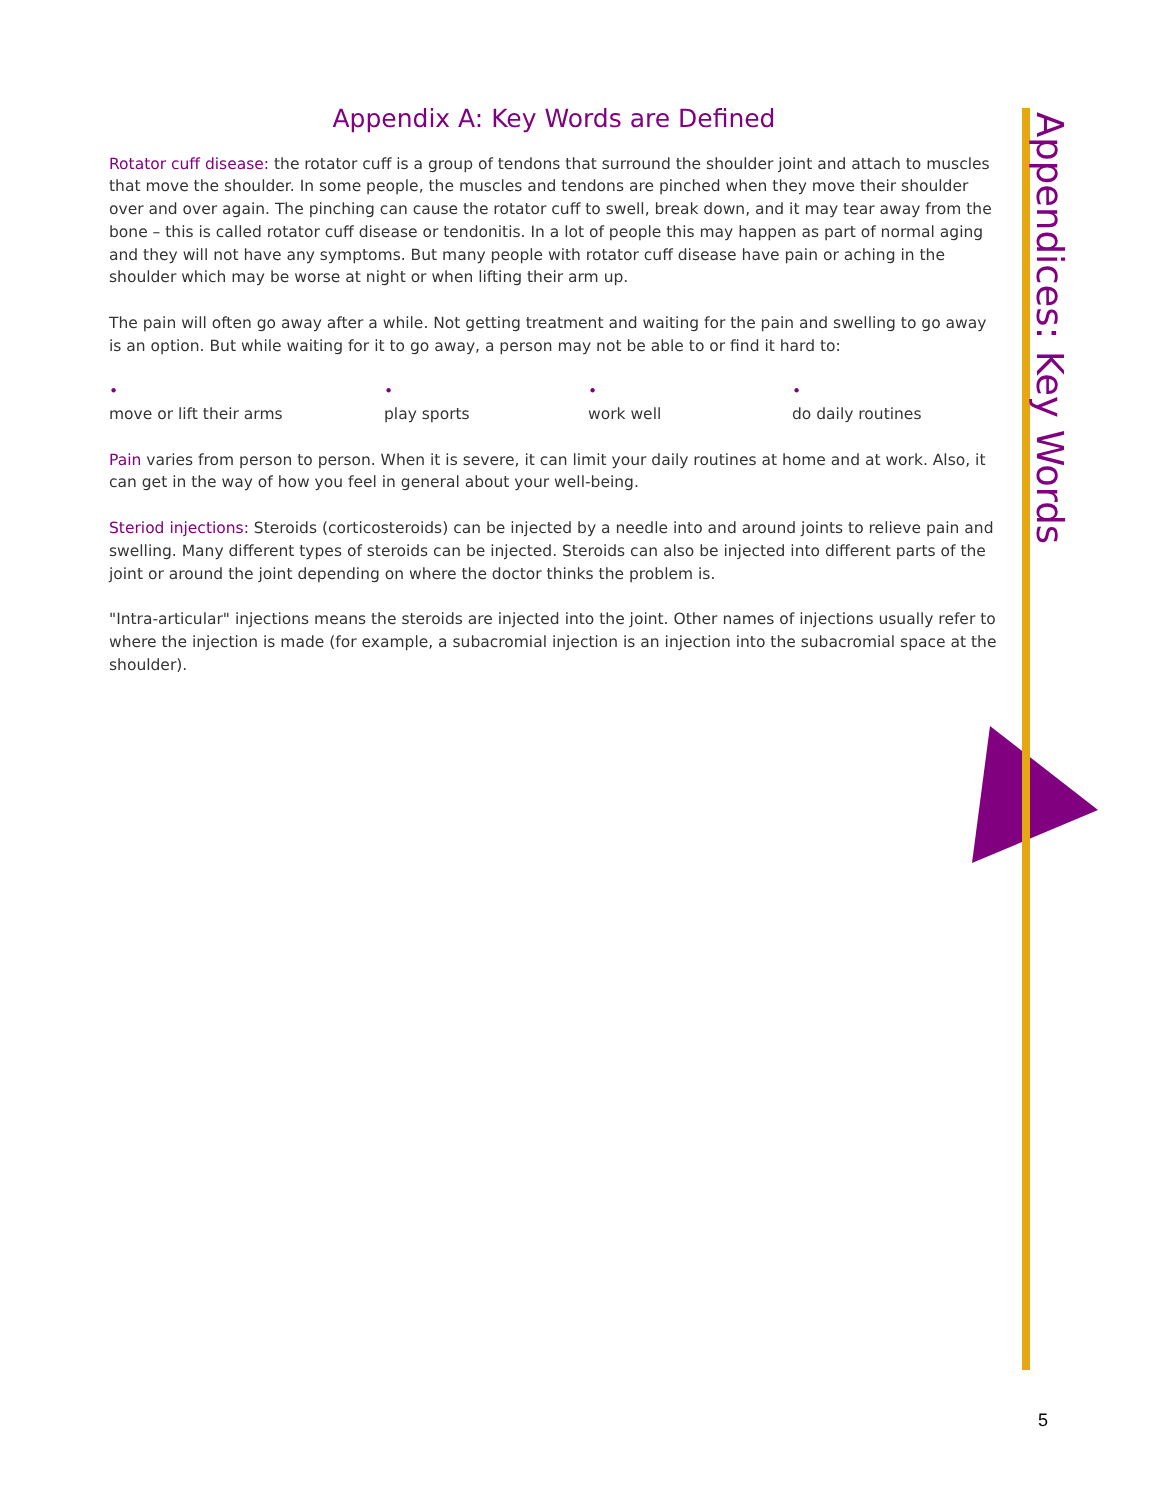Appendix A: Key Words are Defined
Rotator cuff disease: the rotator cuff is a group of tendons that surround the shoulder joint and attach to muscles that move the shoulder. In some people, the muscles and tendons are pinched when they move their shoulder over and over again. The pinching can cause the rotator cuff to swell, break down, and it may tear away from the bone – this is called rotator cuff disease or tendonitis. In a lot of people this may happen as part of normal aging and they will not have any symptoms. But many people with rotator cuff disease have pain or aching in the shoulder which may be worse at night or when lifting their arm up.
The pain will often go away after a while. Not getting treatment and waiting for the pain and swelling to go away is an option. But while waiting for it to go away, a person may not be able to or find it hard to:
•
move or lift their arms •
play sports •
work well •
do daily routines
Pain varies from person to person. When it is severe, it can limit your daily routines at home and at work. Also, it can get in the way of how you feel in general about your well-being.
Steriod injections: Steroids (corticosteroids) can be injected by a needle into and around joints to relieve pain and swelling. Many different types of steroids can be injected. Steroids can also be injected into different parts of the joint or around the joint depending on where the doctor thinks the problem is.
"Intra-articular" injections means the steroids are injected into the joint. Other names of injections usually refer to where the injection is made (for example, a subacromial injection is an injection into the subacromial space at the shoulder).
Appendices: Key Words
5